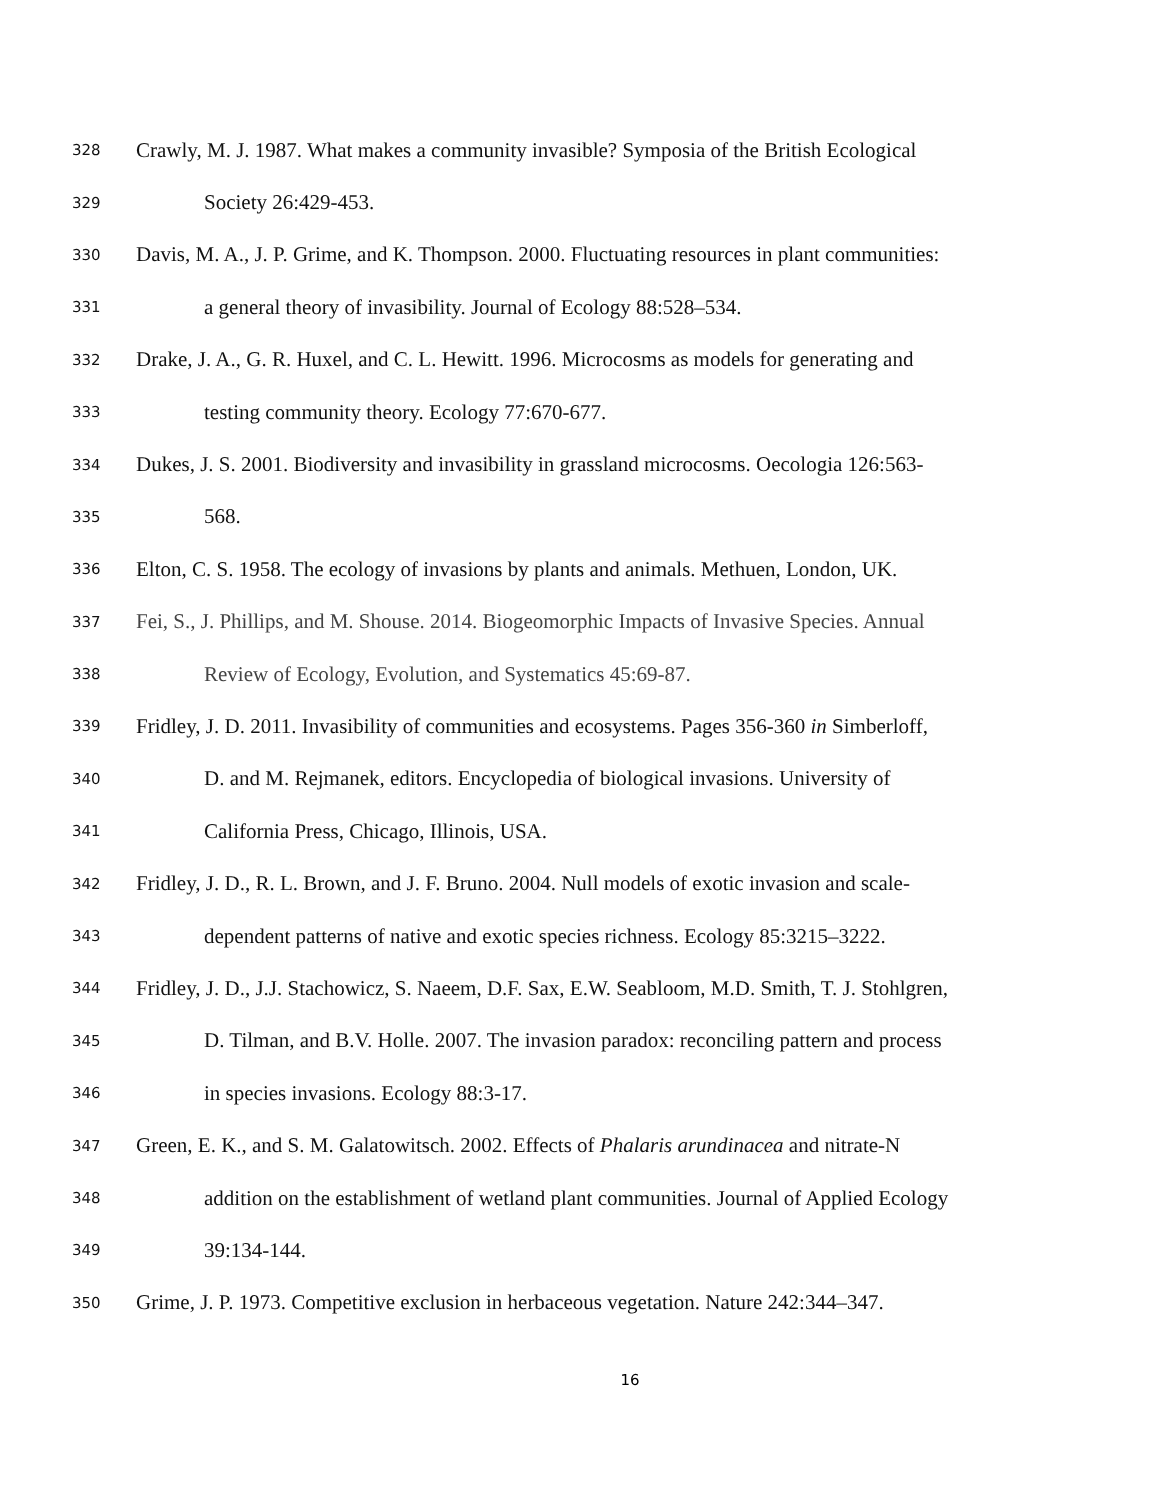328 Crawly, M. J. 1987. What makes a community invasible? Symposia of the British Ecological
329 Society 26:429-453.
330 Davis, M. A., J. P. Grime, and K. Thompson. 2000. Fluctuating resources in plant communities:
331 a general theory of invasibility. Journal of Ecology 88:528–534.
332 Drake, J. A., G. R. Huxel, and C. L. Hewitt. 1996. Microcosms as models for generating and
333 testing community theory. Ecology 77:670-677.
334 Dukes, J. S. 2001. Biodiversity and invasibility in grassland microcosms. Oecologia 126:563-
335 568.
336 Elton, C. S. 1958. The ecology of invasions by plants and animals. Methuen, London, UK.
337 Fei, S., J. Phillips, and M. Shouse. 2014. Biogeomorphic Impacts of Invasive Species. Annual
338 Review of Ecology, Evolution, and Systematics 45:69-87.
339 Fridley, J. D. 2011. Invasibility of communities and ecosystems. Pages 356-360 in Simberloff,
340 D. and M. Rejmanek, editors. Encyclopedia of biological invasions. University of
341 California Press, Chicago, Illinois, USA.
342 Fridley, J. D., R. L. Brown, and J. F. Bruno. 2004. Null models of exotic invasion and scale-
343 dependent patterns of native and exotic species richness. Ecology 85:3215–3222.
344 Fridley, J. D., J.J. Stachowicz, S. Naeem, D.F. Sax, E.W. Seabloom, M.D. Smith, T. J. Stohlgren,
345 D. Tilman, and B.V. Holle. 2007. The invasion paradox: reconciling pattern and process
346 in species invasions. Ecology 88:3-17.
347 Green, E. K., and S. M. Galatowitsch. 2002. Effects of Phalaris arundinacea and nitrate-N
348 addition on the establishment of wetland plant communities. Journal of Applied Ecology
349 39:134-144.
350 Grime, J. P. 1973. Competitive exclusion in herbaceous vegetation. Nature 242:344–347.
16